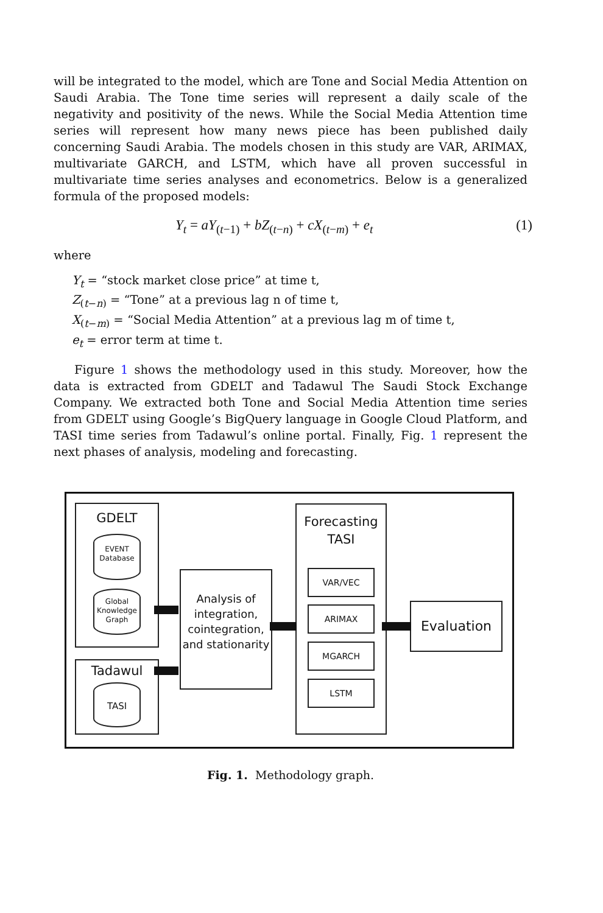will be integrated to the model, which are Tone and Social Media Attention on Saudi Arabia. The Tone time series will represent a daily scale of the negativity and positivity of the news. While the Social Media Attention time series will represent how many news piece has been published daily concerning Saudi Arabia. The models chosen in this study are VAR, ARIMAX, multivariate GARCH, and LSTM, which have all proven successful in multivariate time series analyses and econometrics. Below is a generalized formula of the proposed models:
Y<sub>t</sub> = aY<sub>(t−1)</sub> + bZ<sub>(t−n)</sub> + cX<sub>(t−m)</sub> + e<sub>t</sub> (1)
where
Y<sub>t</sub> = “stock market close price” at time t,
Z<sub>(t−n)</sub> = “Tone” at a previous lag n of time t,
X<sub>(t−m)</sub> = “Social Media Attention” at a previous lag m of time t,
e<sub>t</sub> = error term at time t.
Figure 1 shows the methodology used in this study. Moreover, how the data is extracted from GDELT and Tadawul The Saudi Stock Exchange Company. We extracted both Tone and Social Media Attention time series from GDELT using Google’s BigQuery language in Google Cloud Platform, and TASI time series from Tadawul’s online portal. Finally, Fig. 1 represent the next phases of analysis, modeling and forecasting.
GDELT
EVENT
Database
Global
Knowledge
Graph
Tadawul
TASI
Analysis of integration, cointegration, and stationarity
Forecasting TASI
VAR/VEC
ARIMAX
MGARCH
LSTM
Evaluation
Fig. 1. Methodology graph.